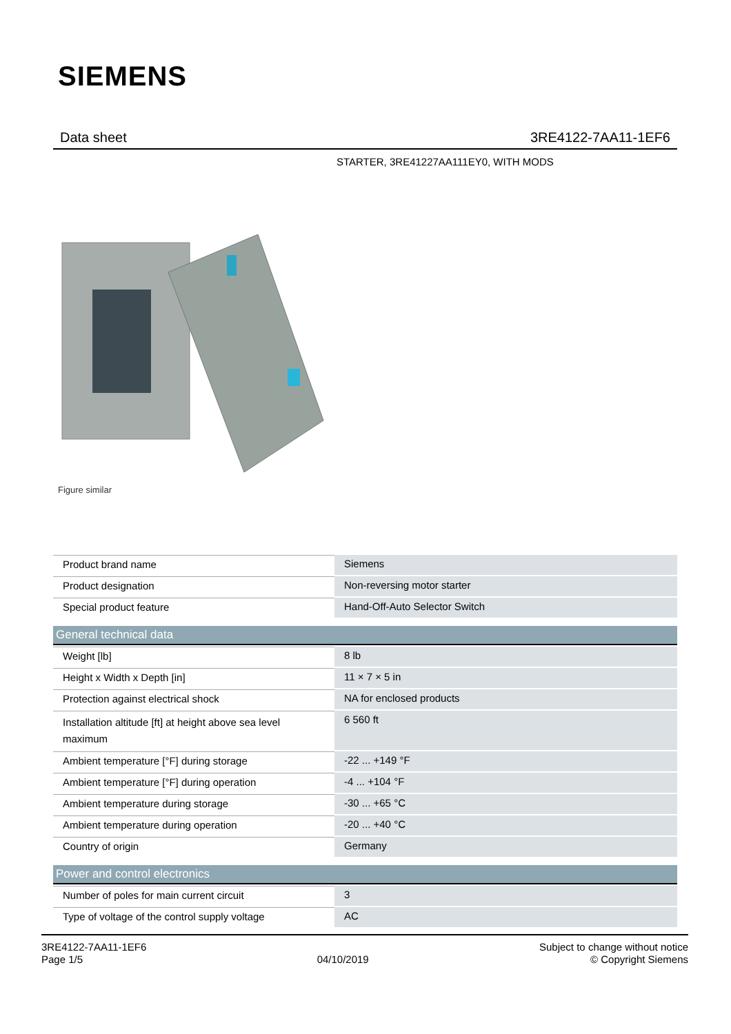SIEMENS
Data sheet 3RE4122-7AA11-1EF6
STARTER, 3RE41227AA111EY0, WITH MODS
Figure similar
| Product brand name | Siemens |
| Product designation | Non-reversing motor starter |
| Special product feature | Hand-Off-Auto Selector Switch |
| General technical data | |
| Weight [lb] | 8 lb |
| Height x Width x Depth [in] | 11 × 7 × 5 in |
| Protection against electrical shock | NA for enclosed products |
| Installation altitude [ft] at height above sea level maximum | 6 560 ft |
| Ambient temperature [°F] during storage | -22 ... +149 °F |
| Ambient temperature [°F] during operation | -4 ... +104 °F |
| Ambient temperature during storage | -30 ... +65 °C |
| Ambient temperature during operation | -20 ... +40 °C |
| Country of origin | Germany |
| Power and control electronics | |
| Number of poles for main current circuit | 3 |
| Type of voltage of the control supply voltage | AC |
3RE4122-7AA11-1EF6
Page 1/5
04/10/2019
Subject to change without notice
© Copyright Siemens